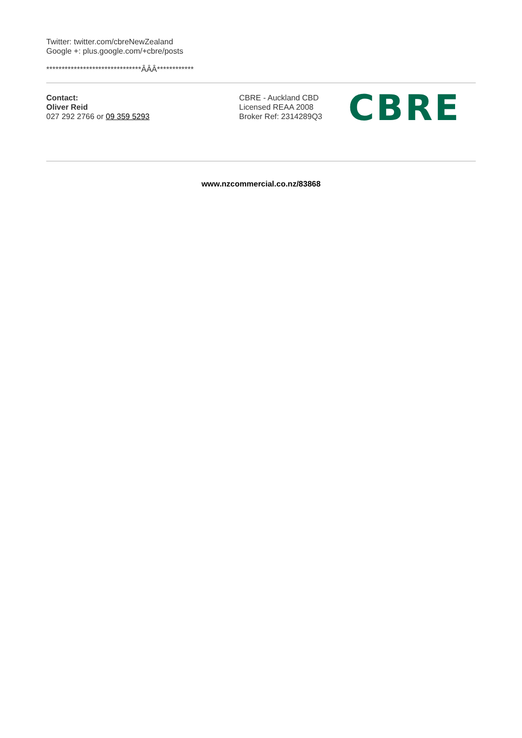Twitter: twitter.com/cbreNewZealand
Google +: plus.google.com/+cbre/posts
*******************************ÂÂÂ************
Contact:
Oliver Reid
027 292 2766 or 09 359 5293
CBRE - Auckland CBD
Licensed REAA 2008
Broker Ref: 2314289Q3
CBRE
www.nzcommercial.co.nz/83868